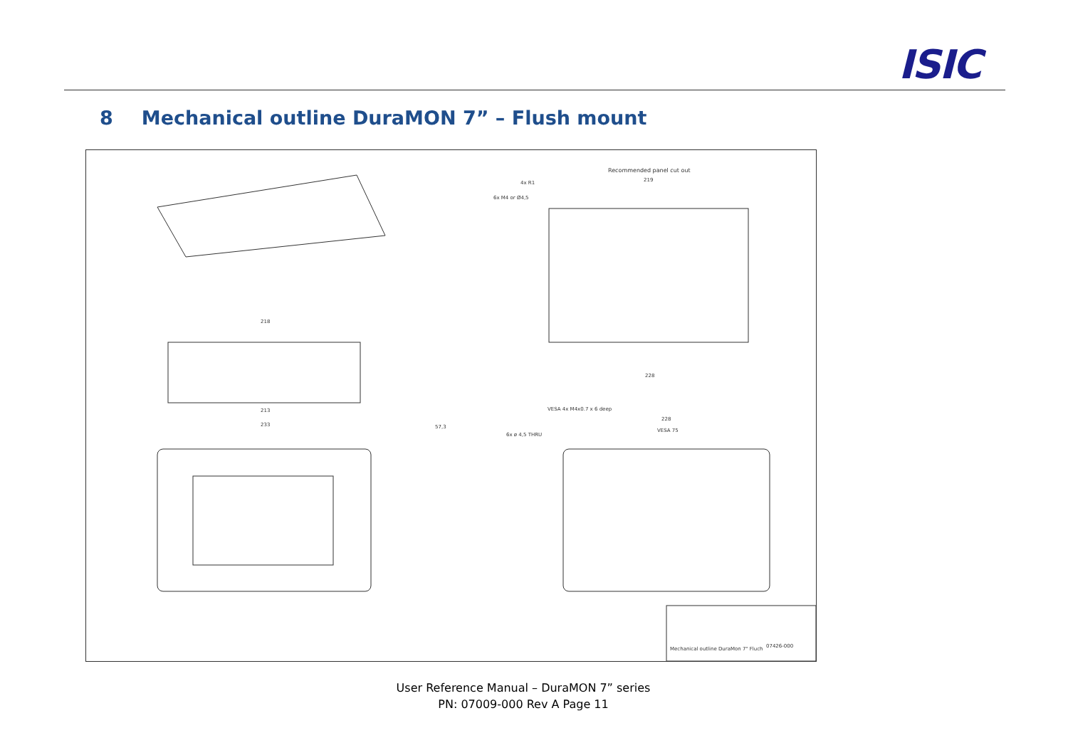ISIC
8 Mechanical outline DuraMON 7” – Flush mount
Recommended panel cut out
219
4x R1
6x M4 or Ø4,5
228
218
213
233 57,3
VESA 4x M4x0.7 x 6 deep
228
VESA 75
6x ø 4,5 THRU
Mechanical outline DuraMon 7" Fluch
07426-000
User Reference Manual – DuraMON 7” series
PN: 07009-000 Rev A Page 11